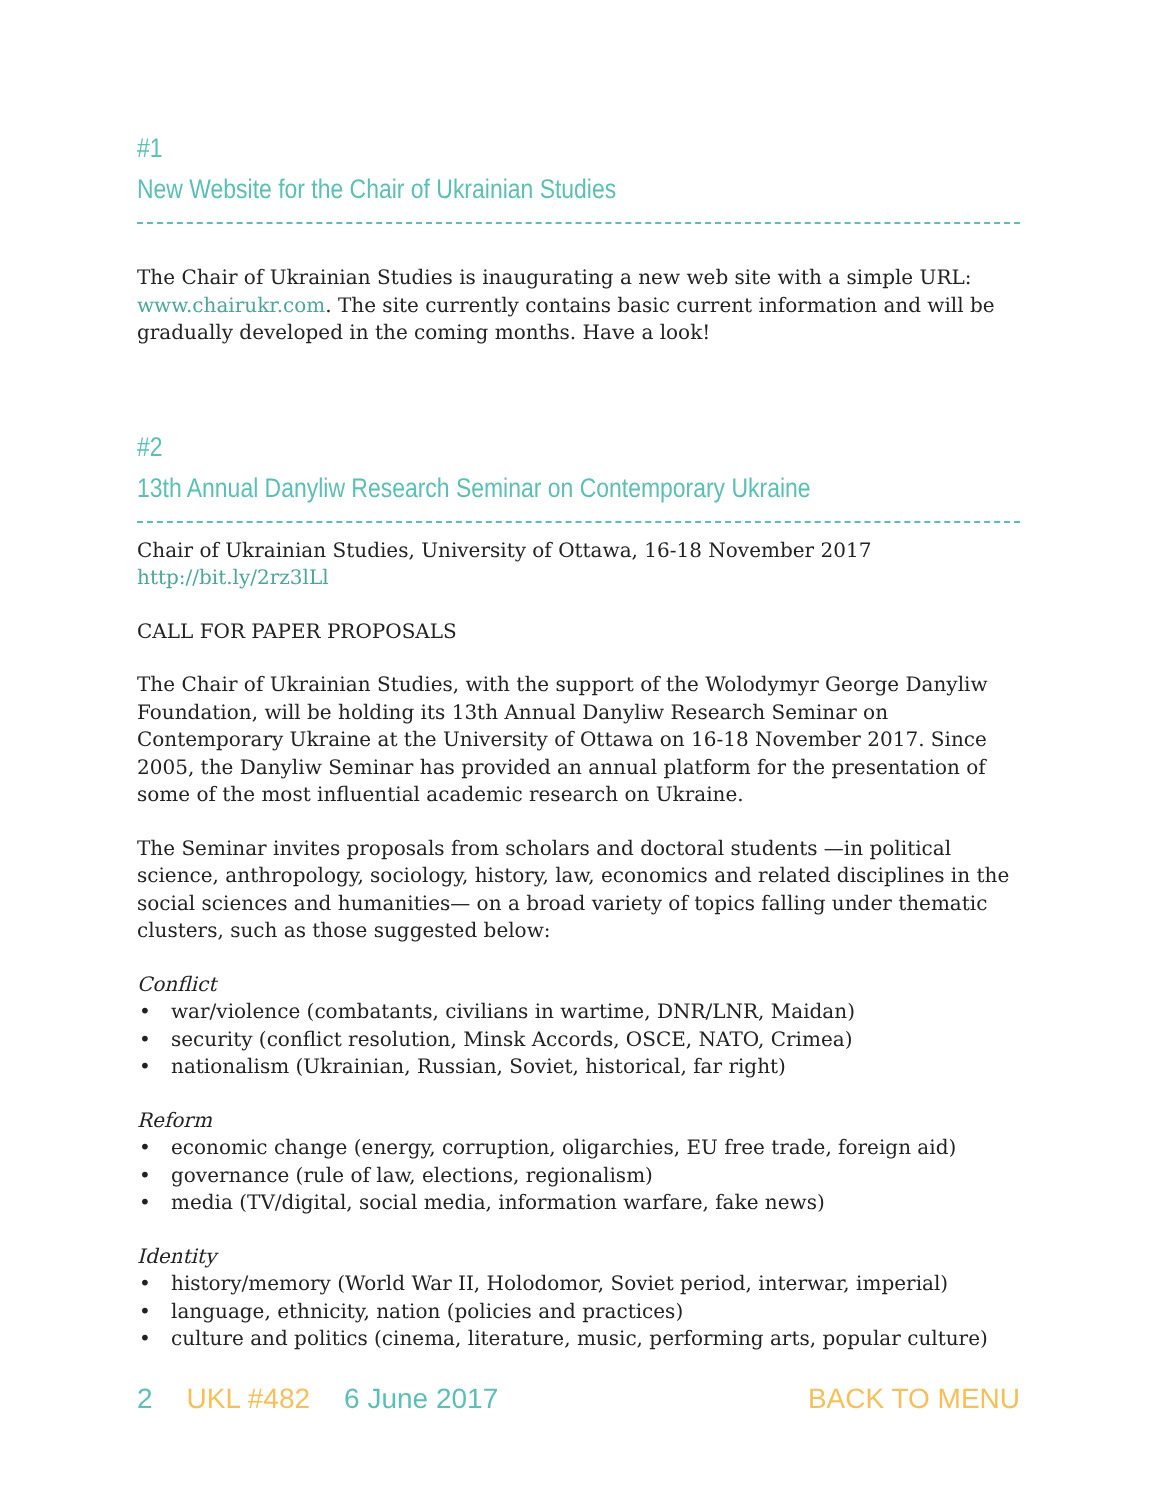#1
New Website for the Chair of Ukrainian Studies
The Chair of Ukrainian Studies is inaugurating a new web site with a simple URL: www.chairukr.com. The site currently contains basic current information and will be gradually developed in the coming months. Have a look!
#2
13th Annual Danyliw Research Seminar on Contemporary Ukraine
Chair of Ukrainian Studies, University of Ottawa, 16-18 November 2017
http://bit.ly/2rz3lLl
CALL FOR PAPER PROPOSALS
The Chair of Ukrainian Studies, with the support of the Wolodymyr George Danyliw Foundation, will be holding its 13th Annual Danyliw Research Seminar on Contemporary Ukraine at the University of Ottawa on 16-18 November 2017. Since 2005, the Danyliw Seminar has provided an annual platform for the presentation of some of the most influential academic research on Ukraine.
The Seminar invites proposals from scholars and doctoral students —in political science, anthropology, sociology, history, law, economics and related disciplines in the social sciences and humanities— on a broad variety of topics falling under thematic clusters, such as those suggested below:
Conflict
• war/violence (combatants, civilians in wartime, DNR/LNR, Maidan)
• security (conflict resolution, Minsk Accords, OSCE, NATO, Crimea)
• nationalism (Ukrainian, Russian, Soviet, historical, far right)
Reform
• economic change (energy, corruption, oligarchies, EU free trade, foreign aid)
• governance (rule of law, elections, regionalism)
• media (TV/digital, social media, information warfare, fake news)
Identity
• history/memory (World War II, Holodomor, Soviet period, interwar, imperial)
• language, ethnicity, nation (policies and practices)
• culture and politics (cinema, literature, music, performing arts, popular culture)
2 UKL #482 6 June 2017 BACK TO MENU